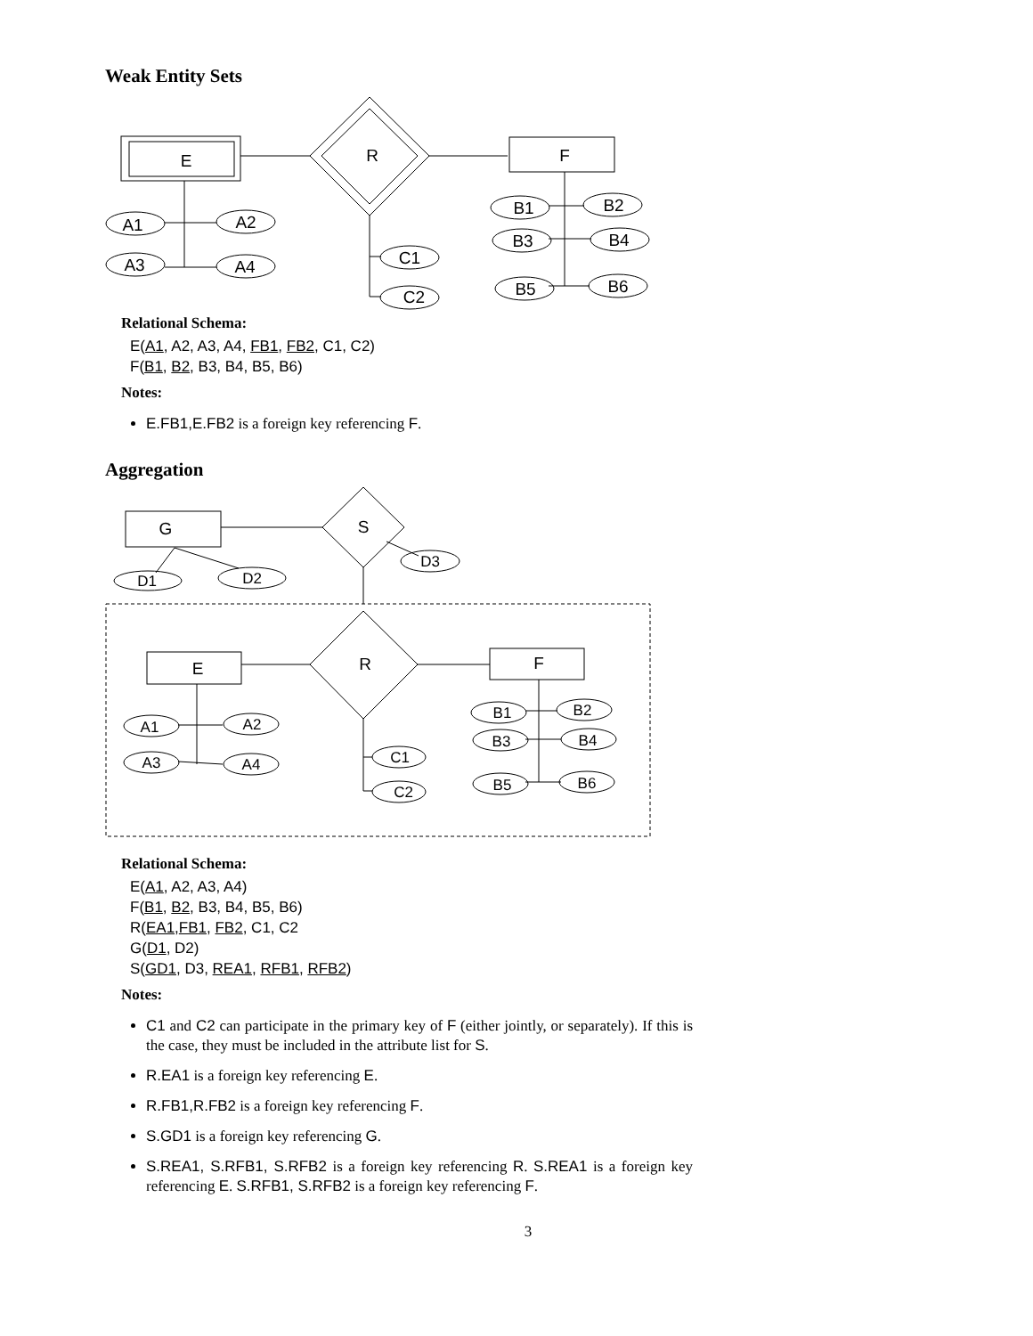Weak Entity Sets
E
R
F
A1
A2
A3
A4
C1
C2
B1
B2
B3
B4
B5
B6
Relational Schema:
E(A1, A2, A3, A4, FB1, FB2, C1, C2)
F(B1, B2, B3, B4, B5, B6)
Notes:
E.FB1,E.FB2 is a foreign key referencing F.
Aggregation
G
S
D1
D2
D3
E
R
F
A1
A2
A3
A4
C1
C2
B1
B2
B3
B4
B5
B6
Relational Schema:
E(A1, A2, A3, A4)
F(B1, B2, B3, B4, B5, B6)
R(EA1,FB1, FB2, C1, C2
G(D1, D2)
S(GD1, D3, REA1, RFB1, RFB2)
Notes:
C1 and C2 can participate in the primary key of F (either jointly, or separately). If this is the case, they must be included in the attribute list for S.
R.EA1 is a foreign key referencing E.
R.FB1,R.FB2 is a foreign key referencing F.
S.GD1 is a foreign key referencing G.
S.REA1, S.RFB1, S.RFB2 is a foreign key referencing R. S.REA1 is a foreign key referencing E. S.RFB1, S.RFB2 is a foreign key referencing F.
3